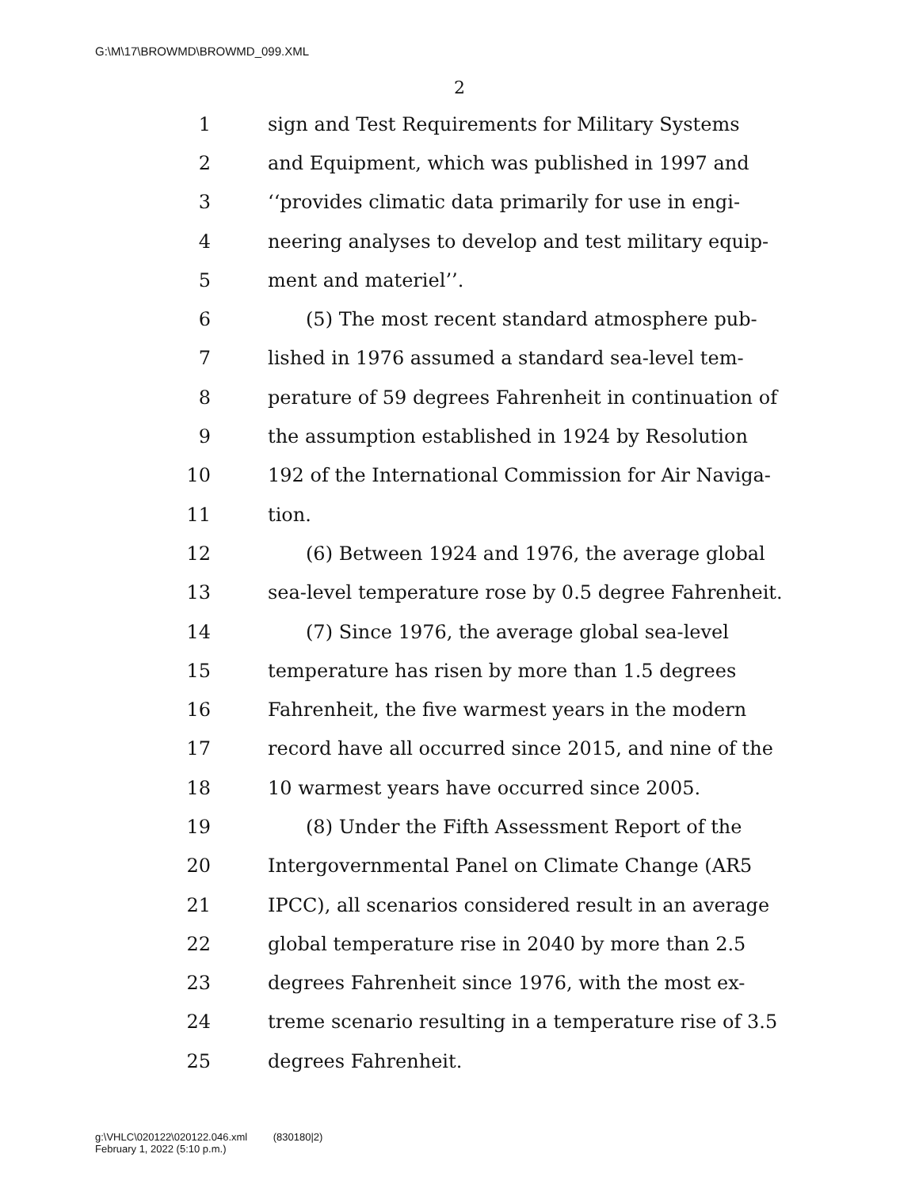G:\M\17\BROWMD\BROWMD_099.XML
2
1 sign and Test Requirements for Military Systems
2 and Equipment, which was published in 1997 and
3 ‘‘provides climatic data primarily for use in engi-
4 neering analyses to develop and test military equip-
5 ment and materiel’’.
6 (5) The most recent standard atmosphere pub-
7 lished in 1976 assumed a standard sea-level tem-
8 perature of 59 degrees Fahrenheit in continuation of
9 the assumption established in 1924 by Resolution
10 192 of the International Commission for Air Naviga-
11 tion.
12 (6) Between 1924 and 1976, the average global
13 sea-level temperature rose by 0.5 degree Fahrenheit.
14 (7) Since 1976, the average global sea-level
15 temperature has risen by more than 1.5 degrees
16 Fahrenheit, the five warmest years in the modern
17 record have all occurred since 2015, and nine of the
18 10 warmest years have occurred since 2005.
19 (8) Under the Fifth Assessment Report of the
20 Intergovernmental Panel on Climate Change (AR5
21 IPCC), all scenarios considered result in an average
22 global temperature rise in 2040 by more than 2.5
23 degrees Fahrenheit since 1976, with the most ex-
24 treme scenario resulting in a temperature rise of 3.5
25 degrees Fahrenheit.
g:\VHLC\020122\020122.046.xml (830180|2)
February 1, 2022 (5:10 p.m.)